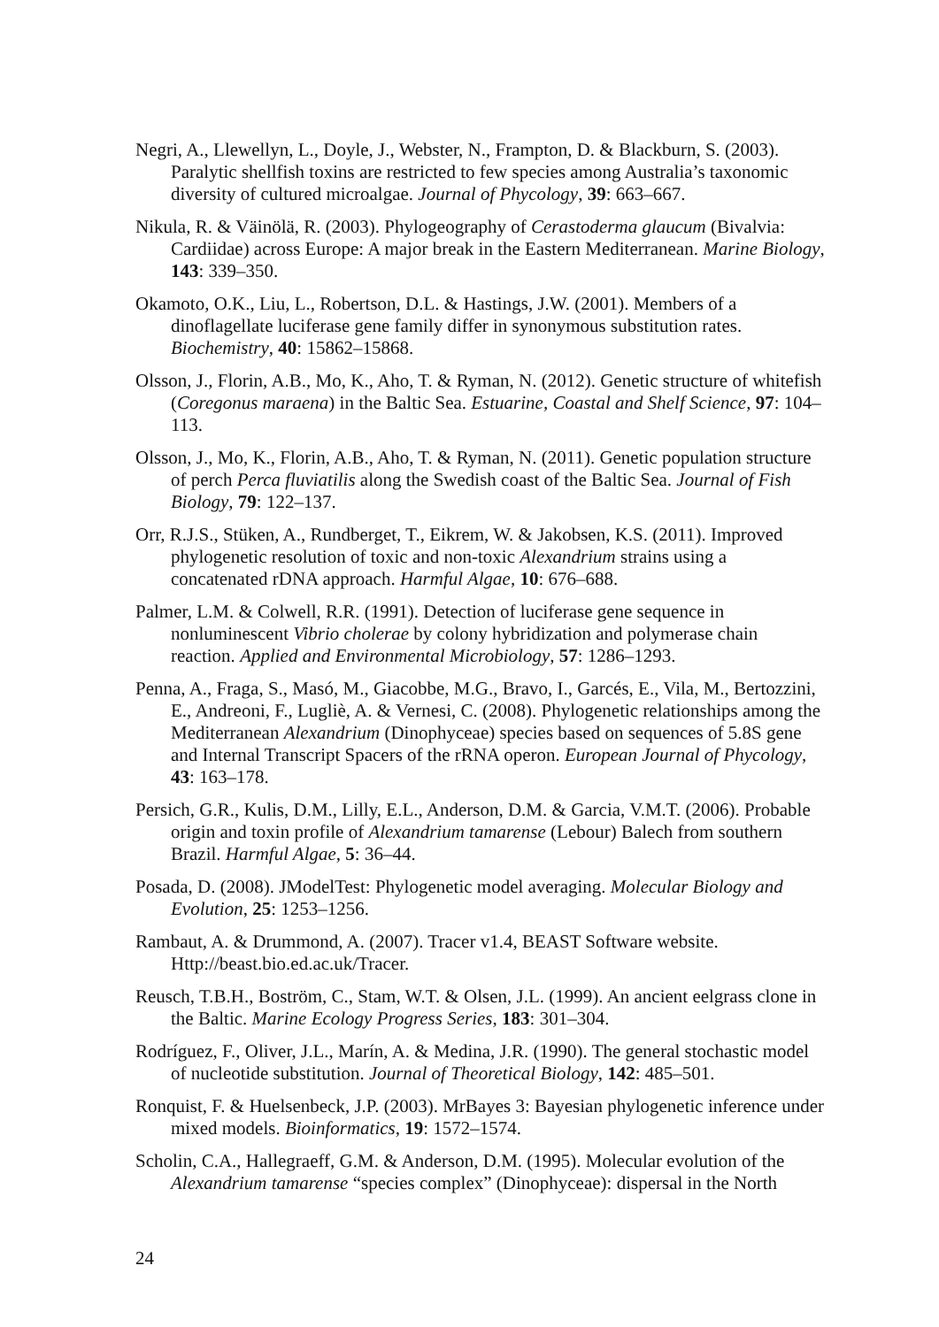Negri, A., Llewellyn, L., Doyle, J., Webster, N., Frampton, D. & Blackburn, S. (2003). Paralytic shellfish toxins are restricted to few species among Australia’s taxonomic diversity of cultured microalgae. Journal of Phycology, 39: 663–667.
Nikula, R. & Väinölä, R. (2003). Phylogeography of Cerastoderma glaucum (Bivalvia: Cardiidae) across Europe: A major break in the Eastern Mediterranean. Marine Biology, 143: 339–350.
Okamoto, O.K., Liu, L., Robertson, D.L. & Hastings, J.W. (2001). Members of a dinoflagellate luciferase gene family differ in synonymous substitution rates. Biochemistry, 40: 15862–15868.
Olsson, J., Florin, A.B., Mo, K., Aho, T. & Ryman, N. (2012). Genetic structure of whitefish (Coregonus maraena) in the Baltic Sea. Estuarine, Coastal and Shelf Science, 97: 104–113.
Olsson, J., Mo, K., Florin, A.B., Aho, T. & Ryman, N. (2011). Genetic population structure of perch Perca fluviatilis along the Swedish coast of the Baltic Sea. Journal of Fish Biology, 79: 122–137.
Orr, R.J.S., Stüken, A., Rundberget, T., Eikrem, W. & Jakobsen, K.S. (2011). Improved phylogenetic resolution of toxic and non-toxic Alexandrium strains using a concatenated rDNA approach. Harmful Algae, 10: 676–688.
Palmer, L.M. & Colwell, R.R. (1991). Detection of luciferase gene sequence in nonluminescent Vibrio cholerae by colony hybridization and polymerase chain reaction. Applied and Environmental Microbiology, 57: 1286–1293.
Penna, A., Fraga, S., Masó, M., Giacobbe, M.G., Bravo, I., Garcés, E., Vila, M., Bertozzini, E., Andreoni, F., Lugliè, A. & Vernesi, C. (2008). Phylogenetic relationships among the Mediterranean Alexandrium (Dinophyceae) species based on sequences of 5.8S gene and Internal Transcript Spacers of the rRNA operon. European Journal of Phycology, 43: 163–178.
Persich, G.R., Kulis, D.M., Lilly, E.L., Anderson, D.M. & Garcia, V.M.T. (2006). Probable origin and toxin profile of Alexandrium tamarense (Lebour) Balech from southern Brazil. Harmful Algae, 5: 36–44.
Posada, D. (2008). JModelTest: Phylogenetic model averaging. Molecular Biology and Evolution, 25: 1253–1256.
Rambaut, A. & Drummond, A. (2007). Tracer v1.4, BEAST Software website. Http://beast.bio.ed.ac.uk/Tracer.
Reusch, T.B.H., Boström, C., Stam, W.T. & Olsen, J.L. (1999). An ancient eelgrass clone in the Baltic. Marine Ecology Progress Series, 183: 301–304.
Rodríguez, F., Oliver, J.L., Marín, A. & Medina, J.R. (1990). The general stochastic model of nucleotide substitution. Journal of Theoretical Biology, 142: 485–501.
Ronquist, F. & Huelsenbeck, J.P. (2003). MrBayes 3: Bayesian phylogenetic inference under mixed models. Bioinformatics, 19: 1572–1574.
Scholin, C.A., Hallegraeff, G.M. & Anderson, D.M. (1995). Molecular evolution of the Alexandrium tamarense “species complex” (Dinophyceae): dispersal in the North
24